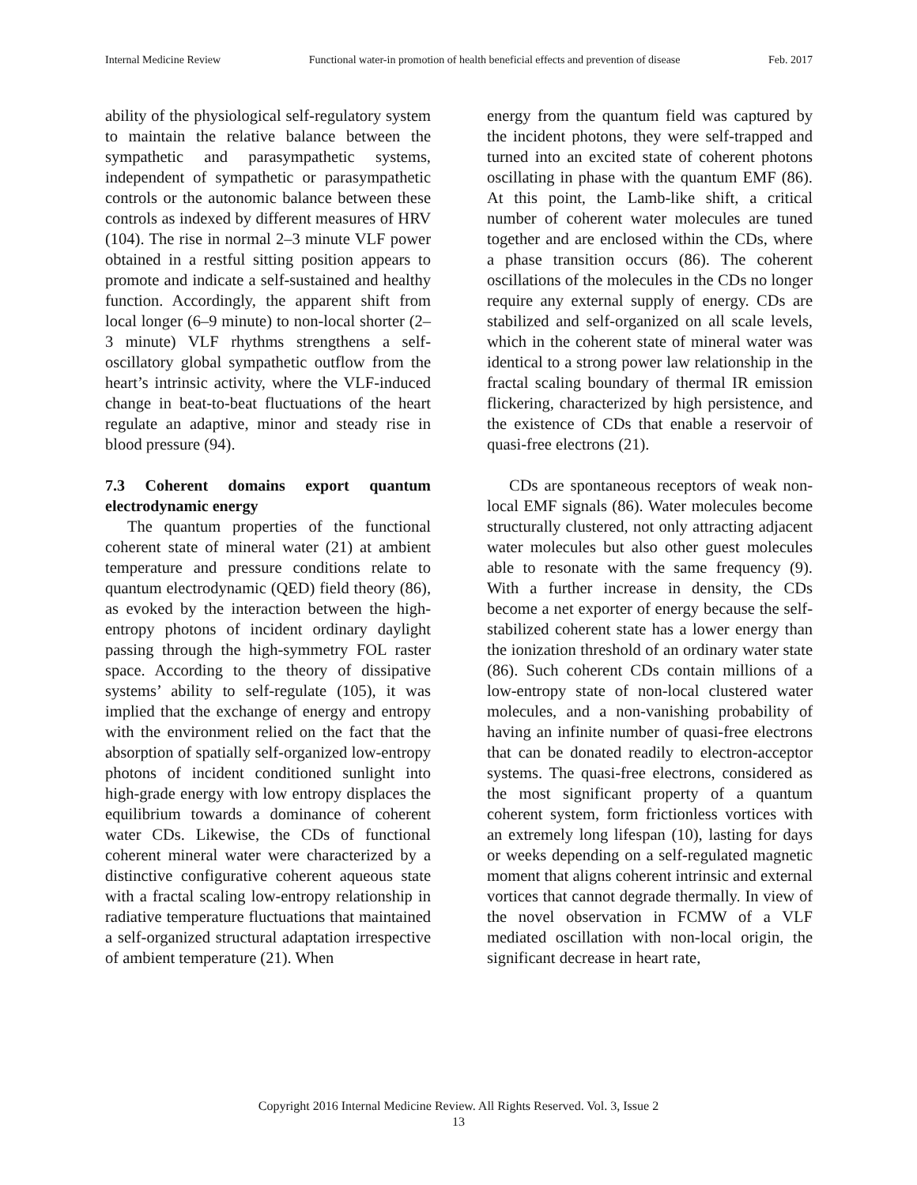Internal Medicine Review Functional water-in promotion of health beneficial effects and prevention of disease Feb. 2017
ability of the physiological self-regulatory system to maintain the relative balance between the sympathetic and parasympathetic systems, independent of sympathetic or parasympathetic controls or the autonomic balance between these controls as indexed by different measures of HRV (104). The rise in normal 2–3 minute VLF power obtained in a restful sitting position appears to promote and indicate a self-sustained and healthy function. Accordingly, the apparent shift from local longer (6–9 minute) to non-local shorter (2–3 minute) VLF rhythms strengthens a self-oscillatory global sympathetic outflow from the heart’s intrinsic activity, where the VLF-induced change in beat-to-beat fluctuations of the heart regulate an adaptive, minor and steady rise in blood pressure (94).
7.3 Coherent domains export quantum electrodynamic energy
The quantum properties of the functional coherent state of mineral water (21) at ambient temperature and pressure conditions relate to quantum electrodynamic (QED) field theory (86), as evoked by the interaction between the high-entropy photons of incident ordinary daylight passing through the high-symmetry FOL raster space. According to the theory of dissipative systems’ ability to self-regulate (105), it was implied that the exchange of energy and entropy with the environment relied on the fact that the absorption of spatially self-organized low-entropy photons of incident conditioned sunlight into high-grade energy with low entropy displaces the equilibrium towards a dominance of coherent water CDs. Likewise, the CDs of functional coherent mineral water were characterized by a distinctive configurative coherent aqueous state with a fractal scaling low-entropy relationship in radiative temperature fluctuations that maintained a self-organized structural adaptation irrespective of ambient temperature (21). When
energy from the quantum field was captured by the incident photons, they were self-trapped and turned into an excited state of coherent photons oscillating in phase with the quantum EMF (86). At this point, the Lamb-like shift, a critical number of coherent water molecules are tuned together and are enclosed within the CDs, where a phase transition occurs (86). The coherent oscillations of the molecules in the CDs no longer require any external supply of energy. CDs are stabilized and self-organized on all scale levels, which in the coherent state of mineral water was identical to a strong power law relationship in the fractal scaling boundary of thermal IR emission flickering, characterized by high persistence, and the existence of CDs that enable a reservoir of quasi-free electrons (21).
CDs are spontaneous receptors of weak non-local EMF signals (86). Water molecules become structurally clustered, not only attracting adjacent water molecules but also other guest molecules able to resonate with the same frequency (9). With a further increase in density, the CDs become a net exporter of energy because the self-stabilized coherent state has a lower energy than the ionization threshold of an ordinary water state (86). Such coherent CDs contain millions of a low-entropy state of non-local clustered water molecules, and a non-vanishing probability of having an infinite number of quasi-free electrons that can be donated readily to electron-acceptor systems. The quasi-free electrons, considered as the most significant property of a quantum coherent system, form frictionless vortices with an extremely long lifespan (10), lasting for days or weeks depending on a self-regulated magnetic moment that aligns coherent intrinsic and external vortices that cannot degrade thermally. In view of the novel observation in FCMW of a VLF mediated oscillation with non-local origin, the significant decrease in heart rate,
Copyright 2016 Internal Medicine Review. All Rights Reserved. Vol. 3, Issue 2
13